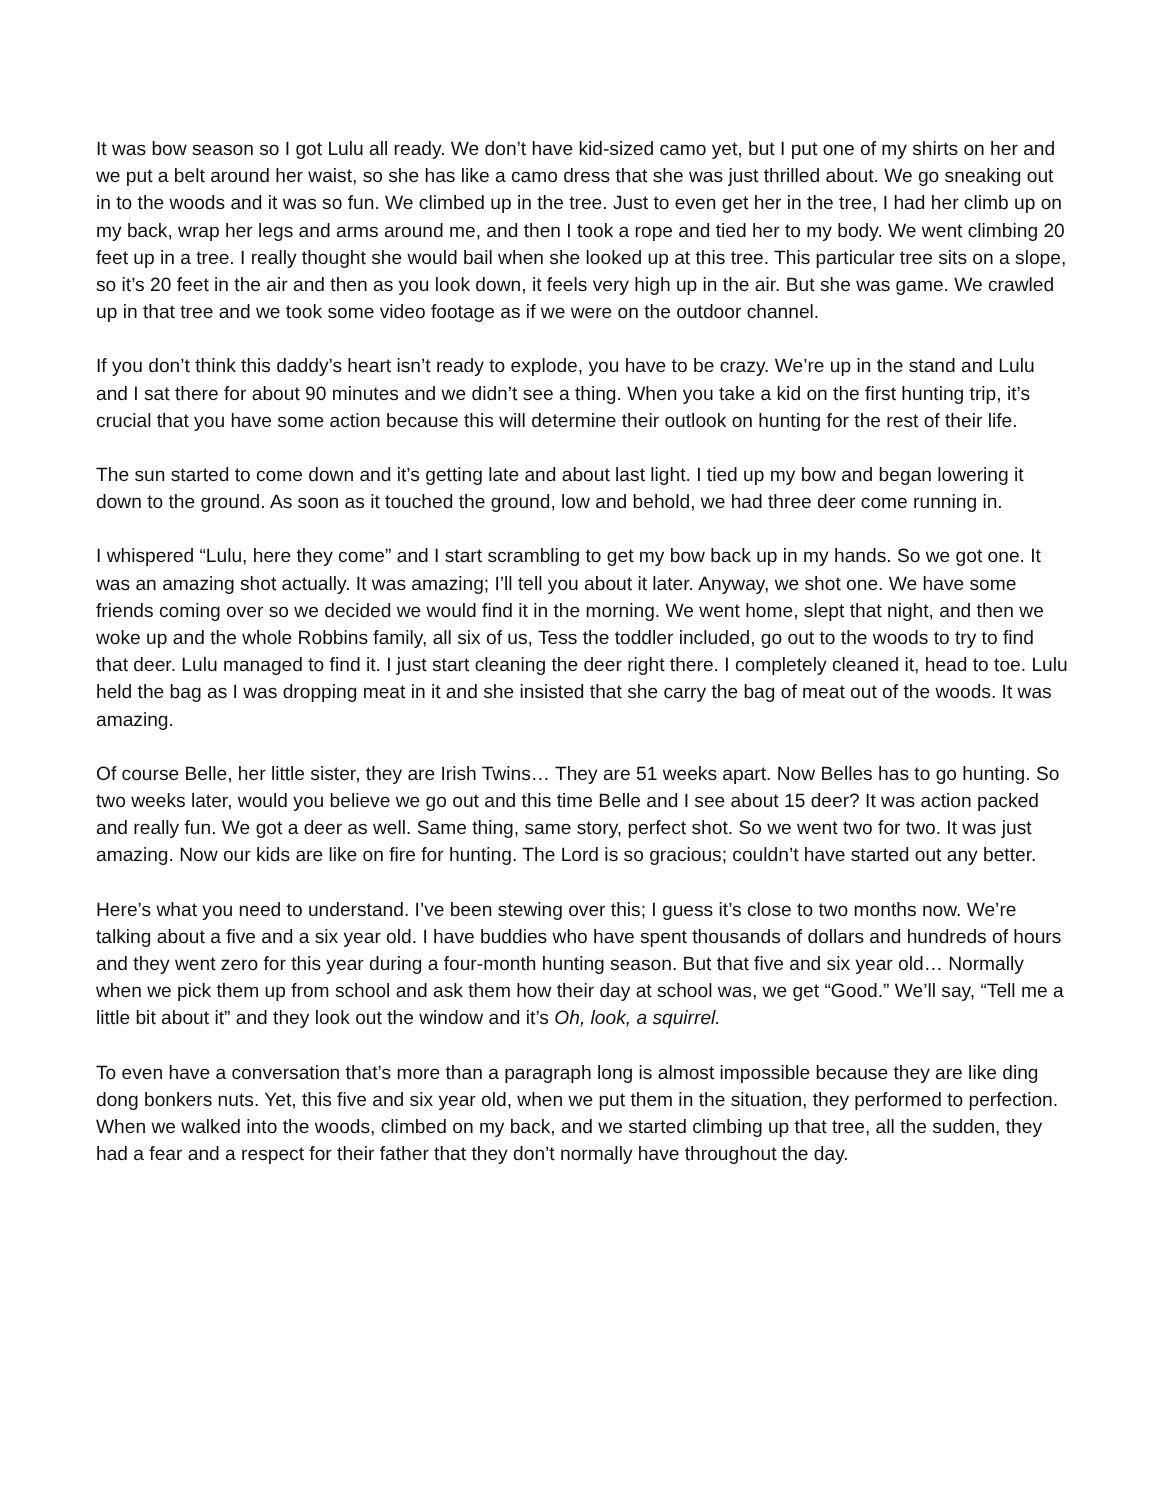It was bow season so I got Lulu all ready. We don’t have kid-sized camo yet, but I put one of my shirts on her and we put a belt around her waist, so she has like a camo dress that she was just thrilled about. We go sneaking out in to the woods and it was so fun. We climbed up in the tree. Just to even get her in the tree, I had her climb up on my back, wrap her legs and arms around me, and then I took a rope and tied her to my body. We went climbing 20 feet up in a tree. I really thought she would bail when she looked up at this tree. This particular tree sits on a slope, so it’s 20 feet in the air and then as you look down, it feels very high up in the air. But she was game. We crawled up in that tree and we took some video footage as if we were on the outdoor channel.
If you don’t think this daddy’s heart isn’t ready to explode, you have to be crazy. We’re up in the stand and Lulu and I sat there for about 90 minutes and we didn’t see a thing. When you take a kid on the first hunting trip, it’s crucial that you have some action because this will determine their outlook on hunting for the rest of their life.
The sun started to come down and it’s getting late and about last light. I tied up my bow and began lowering it down to the ground. As soon as it touched the ground, low and behold, we had three deer come running in.
I whispered “Lulu, here they come” and I start scrambling to get my bow back up in my hands. So we got one. It was an amazing shot actually. It was amazing; I’ll tell you about it later. Anyway, we shot one. We have some friends coming over so we decided we would find it in the morning. We went home, slept that night, and then we woke up and the whole Robbins family, all six of us, Tess the toddler included, go out to the woods to try to find that deer. Lulu managed to find it. I just start cleaning the deer right there. I completely cleaned it, head to toe. Lulu held the bag as I was dropping meat in it and she insisted that she carry the bag of meat out of the woods. It was amazing.
Of course Belle, her little sister, they are Irish Twins… They are 51 weeks apart. Now Belles has to go hunting. So two weeks later, would you believe we go out and this time Belle and I see about 15 deer? It was action packed and really fun. We got a deer as well. Same thing, same story, perfect shot. So we went two for two. It was just amazing. Now our kids are like on fire for hunting. The Lord is so gracious; couldn’t have started out any better.
Here’s what you need to understand. I’ve been stewing over this; I guess it’s close to two months now. We’re talking about a five and a six year old. I have buddies who have spent thousands of dollars and hundreds of hours and they went zero for this year during a four-month hunting season. But that five and six year old… Normally when we pick them up from school and ask them how their day at school was, we get “Good.” We’ll say, “Tell me a little bit about it” and they look out the window and it’s Oh, look, a squirrel.
To even have a conversation that’s more than a paragraph long is almost impossible because they are like ding dong bonkers nuts. Yet, this five and six year old, when we put them in the situation, they performed to perfection. When we walked into the woods, climbed on my back, and we started climbing up that tree, all the sudden, they had a fear and a respect for their father that they don’t normally have throughout the day.